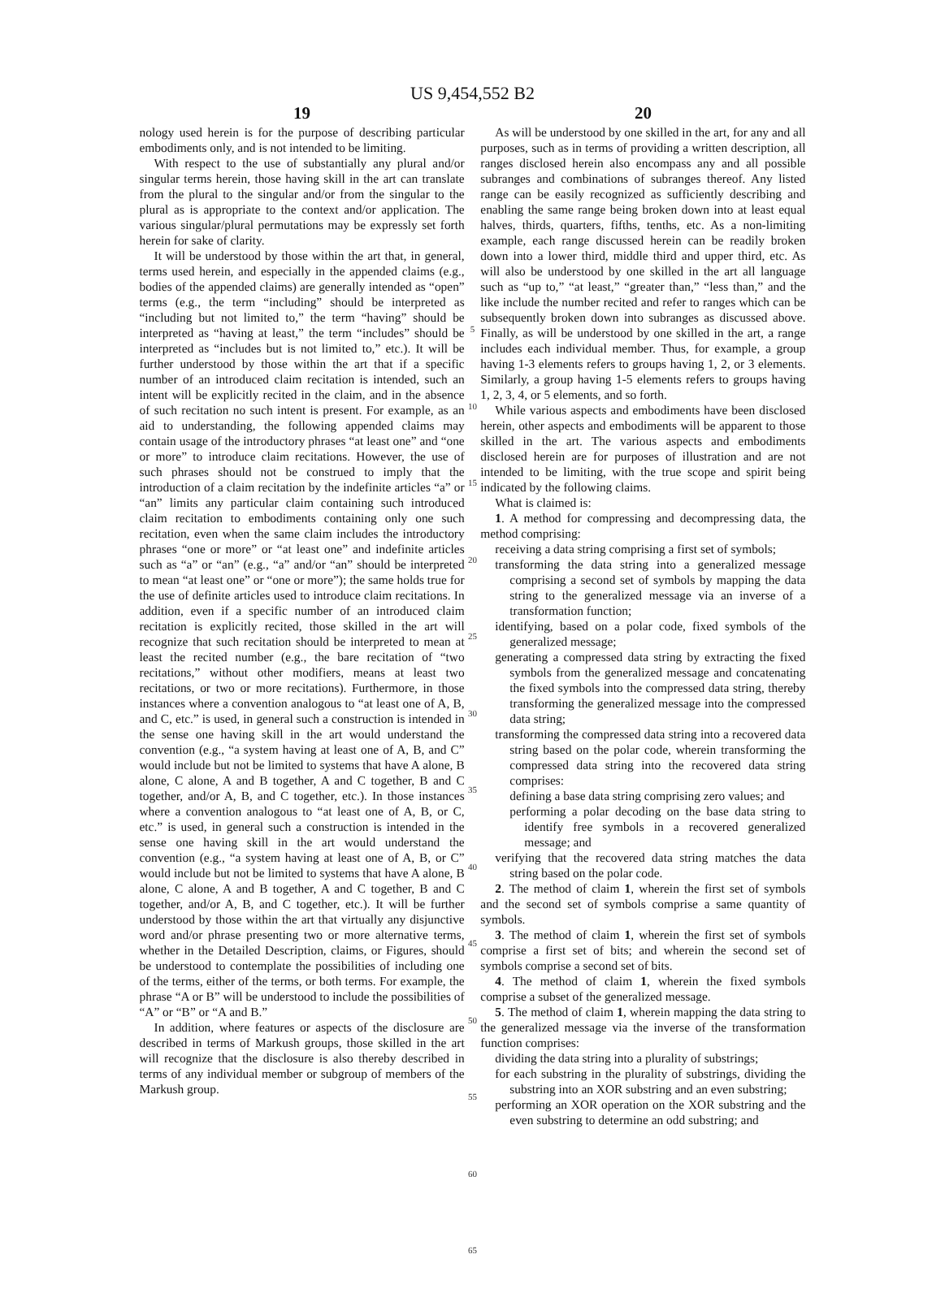US 9,454,552 B2
19
nology used herein is for the purpose of describing particular embodiments only, and is not intended to be limiting.
With respect to the use of substantially any plural and/or singular terms herein, those having skill in the art can translate from the plural to the singular and/or from the singular to the plural as is appropriate to the context and/or application. The various singular/plural permutations may be expressly set forth herein for sake of clarity.
It will be understood by those within the art that, in general, terms used herein, and especially in the appended claims (e.g., bodies of the appended claims) are generally intended as “open” terms (e.g., the term “including” should be interpreted as “including but not limited to,” the term “having” should be interpreted as “having at least,” the term “includes” should be interpreted as “includes but is not limited to,” etc.). It will be further understood by those within the art that if a specific number of an introduced claim recitation is intended, such an intent will be explicitly recited in the claim, and in the absence of such recitation no such intent is present. For example, as an aid to understanding, the following appended claims may contain usage of the introductory phrases “at least one” and “one or more” to introduce claim recitations. However, the use of such phrases should not be construed to imply that the introduction of a claim recitation by the indefinite articles “a” or “an” limits any particular claim containing such introduced claim recitation to embodiments containing only one such recitation, even when the same claim includes the introductory phrases “one or more” or “at least one” and indefinite articles such as “a” or “an” (e.g., “a” and/or “an” should be interpreted to mean “at least one” or “one or more”); the same holds true for the use of definite articles used to introduce claim recitations. In addition, even if a specific number of an introduced claim recitation is explicitly recited, those skilled in the art will recognize that such recitation should be interpreted to mean at least the recited number (e.g., the bare recitation of “two recitations,” without other modifiers, means at least two recitations, or two or more recitations). Furthermore, in those instances where a convention analogous to “at least one of A, B, and C, etc.” is used, in general such a construction is intended in the sense one having skill in the art would understand the convention (e.g., “a system having at least one of A, B, and C” would include but not be limited to systems that have A alone, B alone, C alone, A and B together, A and C together, B and C together, and/or A, B, and C together, etc.). In those instances where a convention analogous to “at least one of A, B, or C, etc.” is used, in general such a construction is intended in the sense one having skill in the art would understand the convention (e.g., “a system having at least one of A, B, or C” would include but not be limited to systems that have A alone, B alone, C alone, A and B together, A and C together, B and C together, and/or A, B, and C together, etc.). It will be further understood by those within the art that virtually any disjunctive word and/or phrase presenting two or more alternative terms, whether in the Detailed Description, claims, or Figures, should be understood to contemplate the possibilities of including one of the terms, either of the terms, or both terms. For example, the phrase “A or B” will be understood to include the possibilities of “A” or “B” or “A and B.”
In addition, where features or aspects of the disclosure are described in terms of Markush groups, those skilled in the art will recognize that the disclosure is also thereby described in terms of any individual member or subgroup of members of the Markush group.
5
10
15
20
25
30
35
40
45
50
55
60
65
20
As will be understood by one skilled in the art, for any and all purposes, such as in terms of providing a written description, all ranges disclosed herein also encompass any and all possible subranges and combinations of subranges thereof. Any listed range can be easily recognized as sufficiently describing and enabling the same range being broken down into at least equal halves, thirds, quarters, fifths, tenths, etc. As a non-limiting example, each range discussed herein can be readily broken down into a lower third, middle third and upper third, etc. As will also be understood by one skilled in the art all language such as “up to,” “at least,” “greater than,” “less than,” and the like include the number recited and refer to ranges which can be subsequently broken down into subranges as discussed above. Finally, as will be understood by one skilled in the art, a range includes each individual member. Thus, for example, a group having 1-3 elements refers to groups having 1, 2, or 3 elements. Similarly, a group having 1-5 elements refers to groups having 1, 2, 3, 4, or 5 elements, and so forth.
While various aspects and embodiments have been disclosed herein, other aspects and embodiments will be apparent to those skilled in the art. The various aspects and embodiments disclosed herein are for purposes of illustration and are not intended to be limiting, with the true scope and spirit being indicated by the following claims.
What is claimed is:
1. A method for compressing and decompressing data, the method comprising:
receiving a data string comprising a first set of symbols;
transforming the data string into a generalized message comprising a second set of symbols by mapping the data string to the generalized message via an inverse of a transformation function;
identifying, based on a polar code, fixed symbols of the generalized message;
generating a compressed data string by extracting the fixed symbols from the generalized message and concatenating the fixed symbols into the compressed data string, thereby transforming the generalized message into the compressed data string;
transforming the compressed data string into a recovered data string based on the polar code, wherein transforming the compressed data string into the recovered data string comprises:
defining a base data string comprising zero values; and
performing a polar decoding on the base data string to identify free symbols in a recovered generalized message; and
verifying that the recovered data string matches the data string based on the polar code.
2. The method of claim 1, wherein the first set of symbols and the second set of symbols comprise a same quantity of symbols.
3. The method of claim 1, wherein the first set of symbols comprise a first set of bits; and wherein the second set of symbols comprise a second set of bits.
4. The method of claim 1, wherein the fixed symbols comprise a subset of the generalized message.
5. The method of claim 1, wherein mapping the data string to the generalized message via the inverse of the transformation function comprises:
dividing the data string into a plurality of substrings;
for each substring in the plurality of substrings, dividing the substring into an XOR substring and an even substring;
performing an XOR operation on the XOR substring and the even substring to determine an odd substring; and